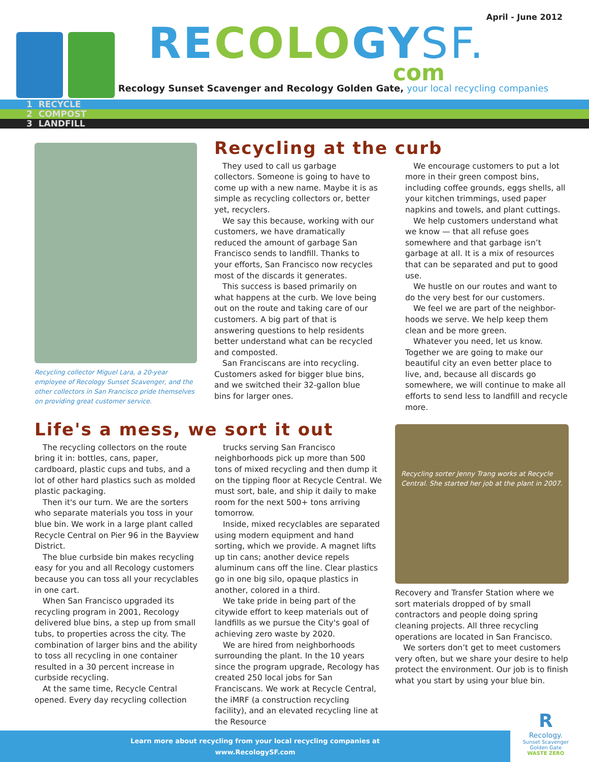April - June 2012
RECOLOGYSF.
com
Recology Sunset Scavenger and Recology Golden Gate, your local recycling companies
1 RECYCLE
2 COMPOST
3 LANDFILL
Recycling collector Miguel Lara, a 20-year employee of Recology Sunset Scavenger, and the other collectors in San Francisco pride themselves on providing great customer service.
Recycling at the curb
They used to call us garbage collectors. Someone is going to have to come up with a new name. Maybe it is as simple as recycling collectors or, better yet, recyclers.
We say this because, working with our customers, we have dramatically reduced the amount of garbage San Francisco sends to landfill. Thanks to your efforts, San Francisco now recycles most of the discards it generates.
This success is based primarily on what happens at the curb. We love being out on the route and taking care of our customers. A big part of that is answering questions to help residents better understand what can be recycled and composted.
San Franciscans are into recycling. Customers asked for bigger blue bins, and we switched their 32-gallon blue bins for larger ones.
We encourage customers to put a lot more in their green compost bins, including coffee grounds, eggs shells, all your kitchen trimmings, used paper napkins and towels, and plant cuttings.
We help customers understand what we know — that all refuse goes somewhere and that garbage isn’t garbage at all. It is a mix of resources that can be separated and put to good use.
We hustle on our routes and want to do the very best for our customers.
We feel we are part of the neighbor-hoods we serve. We help keep them clean and be more green.
Whatever you need, let us know. Together we are going to make our beautiful city an even better place to live, and, because all discards go somewhere, we will continue to make all efforts to send less to landfill and recycle more.
Life's a mess, we sort it out
The recycling collectors on the route bring it in: bottles, cans, paper, cardboard, plastic cups and tubs, and a lot of other hard plastics such as molded plastic packaging.
Then it's our turn. We are the sorters who separate materials you toss in your blue bin. We work in a large plant called Recycle Central on Pier 96 in the Bayview District.
The blue curbside bin makes recycling easy for you and all Recology customers because you can toss all your recyclables in one cart.
When San Francisco upgraded its recycling program in 2001, Recology delivered blue bins, a step up from small tubs, to properties across the city. The combination of larger bins and the ability to toss all recycling in one container resulted in a 30 percent increase in curbside recycling.
At the same time, Recycle Central opened. Every day recycling collection
trucks serving San Francisco neighborhoods pick up more than 500 tons of mixed recycling and then dump it on the tipping floor at Recycle Central. We must sort, bale, and ship it daily to make room for the next 500+ tons arriving tomorrow.
Inside, mixed recyclables are separated using modern equipment and hand sorting, which we provide. A magnet lifts up tin cans; another device repels aluminum cans off the line. Clear plastics go in one big silo, opaque plastics in another, colored in a third.
We take pride in being part of the citywide effort to keep materials out of landfills as we pursue the City's goal of achieving zero waste by 2020.
We are hired from neighborhoods surrounding the plant. In the 10 years since the program upgrade, Recology has created 250 local jobs for San Franciscans. We work at Recycle Central, the iMRF (a construction recycling facility), and an elevated recycling line at the Resource
Recycling sorter Jenny Trang works at Recycle Central. She started her job at the plant in 2007.
Recovery and Transfer Station where we sort materials dropped of by small contractors and people doing spring cleaning projects. All three recycling operations are located in San Francisco.
We sorters don’t get to meet customers very often, but we share your desire to help protect the environment. Our job is to finish what you start by using your blue bin.
Learn more about recycling from your local recycling companies at
www.RecologySF.com
R
Recology.
Sunset Scavenger
Golden Gate
WASTE ZERO